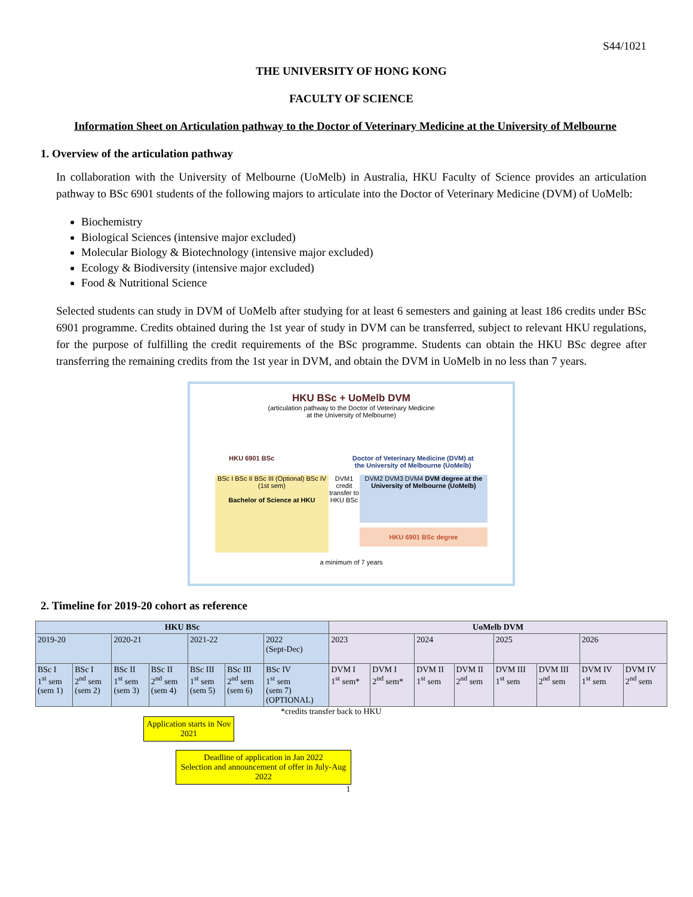S44/1021
THE UNIVERSITY OF HONG KONG
FACULTY OF SCIENCE
Information Sheet on Articulation pathway to the Doctor of Veterinary Medicine at the University of Melbourne
1. Overview of the articulation pathway
In collaboration with the University of Melbourne (UoMelb) in Australia, HKU Faculty of Science provides an articulation pathway to BSc 6901 students of the following majors to articulate into the Doctor of Veterinary Medicine (DVM) of UoMelb:
Biochemistry
Biological Sciences (intensive major excluded)
Molecular Biology & Biotechnology (intensive major excluded)
Ecology & Biodiversity (intensive major excluded)
Food & Nutritional Science
Selected students can study in DVM of UoMelb after studying for at least 6 semesters and gaining at least 186 credits under BSc 6901 programme. Credits obtained during the 1st year of study in DVM can be transferred, subject to relevant HKU regulations, for the purpose of fulfilling the credit requirements of the BSc programme. Students can obtain the HKU BSc degree after transferring the remaining credits from the 1st year in DVM, and obtain the DVM in UoMelb in no less than 7 years.
HKU BSc + UoMelb DVM
(articulation pathway to the Doctor of Veterinary Medicine
at the University of Melbourne)
HKU 6901 BSc Doctor of Veterinary Medicine (DVM) at
the University of Melbourne (UoMelb)
BSc I BSc II BSc III (Optional) BSc IV (1st sem)
Bachelor of Science at HKU
DVM1 credit transfer to HKU BSc
DVM2 DVM3 DVM4 DVM degree at the University of Melbourne (UoMelb)
HKU 6901 BSc degree
a minimum of 7 years
2. Timeline for 2019-20 cohort as reference
| HKU BSc | | | | | | | UoMelb DVM | | | | | | | |
| 2019-20 | | 2020-21 | | 2021-22 | | 2022 (Sept-Dec) | 2023 | | 2024 | | 2025 | | 2026 | |
| BSc I 1<sup>st</sup> sem (sem 1) | BSc I 2<sup>nd</sup> sem (sem 2) | BSc II 1<sup>st</sup> sem (sem 3) | BSc II 2<sup>nd</sup> sem (sem 4) | BSc III 1<sup>st</sup> sem (sem 5) | BSc III 2<sup>nd</sup> sem (sem 6) | BSc IV 1<sup>st</sup> sem (sem 7) (OPTIONAL) | DVM I 1<sup>st</sup> sem* | DVM I 2<sup>nd</sup> sem* | DVM II 1<sup>st</sup> sem | DVM II 2<sup>nd</sup> sem | DVM III 1<sup>st</sup> sem | DVM III 2<sup>nd</sup> sem | DVM IV 1<sup>st</sup> sem | DVM IV 2<sup>nd</sup> sem |
*credits transfer back to HKU
Application starts in Nov 2021
Deadline of application in Jan 2022
Selection and announcement of offer in July-Aug 2022
1